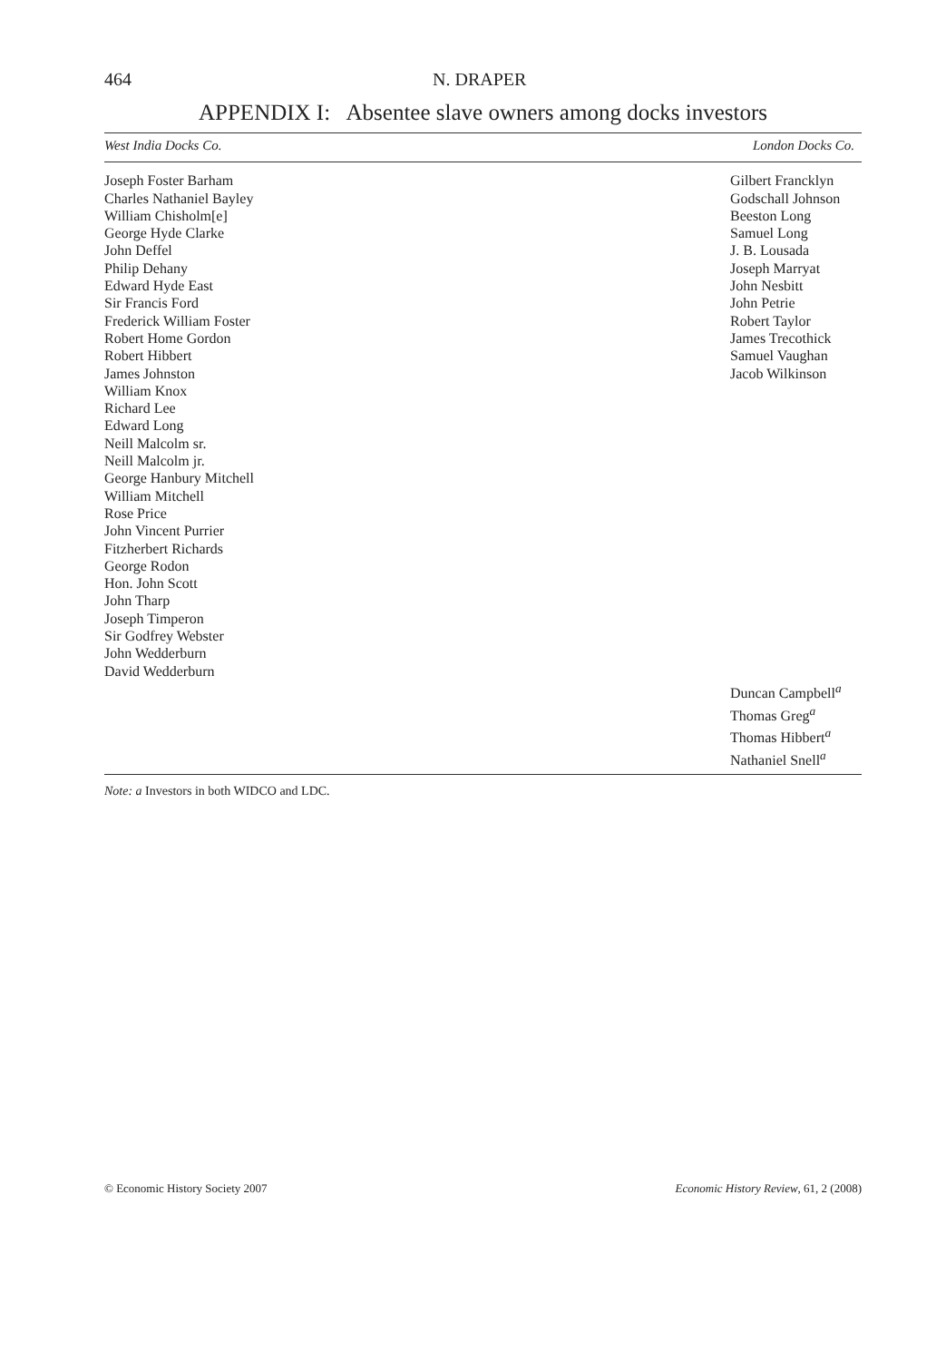464 N. DRAPER
APPENDIX I: Absentee slave owners among docks investors
| West India Docks Co. | London Docks Co. |
| --- | --- |
| Joseph Foster Barham Charles Nathaniel Bayley William Chisholm[e] George Hyde Clarke John Deffel Philip Dehany Edward Hyde East Sir Francis Ford Frederick William Foster Robert Home Gordon Robert Hibbert James Johnston William Knox Richard Lee Edward Long Neill Malcolm sr. Neill Malcolm jr. George Hanbury Mitchell William Mitchell Rose Price John Vincent Purrier Fitzherbert Richards George Rodon Hon. John Scott John Tharp Joseph Timperon Sir Godfrey Webster John Wedderburn David Wedderburn | Gilbert Francklyn Godschall Johnson Beeston Long Samuel Long J. B. Lousada Joseph Marryat John Nesbitt John Petrie Robert Taylor James Trecothick Samuel Vaughan Jacob Wilkinson |
| | Duncan Campbell<sup>a</sup> Thomas Greg<sup>a</sup> Thomas Hibbert<sup>a</sup> Nathaniel Snell<sup>a</sup> |
Note: a Investors in both WIDCO and LDC.
© Economic History Society 2007 Economic History Review, 61, 2 (2008)